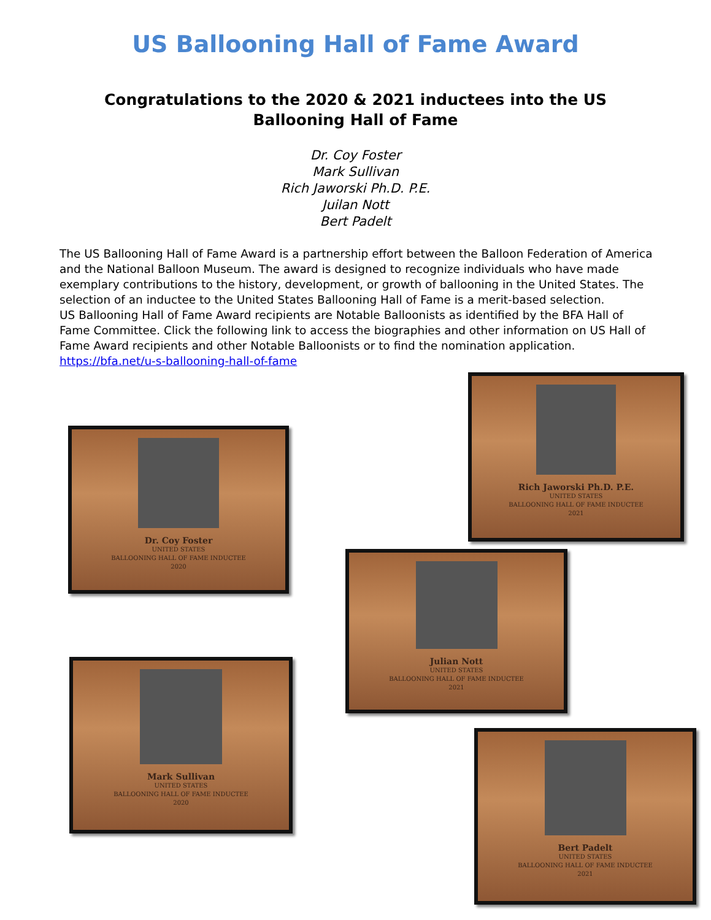US Ballooning Hall of Fame Award
Congratulations to the 2020 & 2021 inductees into the US Ballooning Hall of Fame
Dr. Coy Foster
Mark Sullivan
Rich Jaworski Ph.D. P.E.
Juilan Nott
Bert Padelt
The US Ballooning Hall of Fame Award is a partnership effort between the Balloon Federation of America and the National Balloon Museum. The award is designed to recognize individuals who have made exemplary contributions to the history, development, or growth of ballooning in the United States. The selection of an inductee to the United States Ballooning Hall of Fame is a merit-based selection.
US Ballooning Hall of Fame Award recipients are Notable Balloonists as identified by the BFA Hall of Fame Committee. Click the following link to access the biographies and other information on US Hall of Fame Award recipients and other Notable Balloonists or to find the nomination application.
https://bfa.net/u-s-ballooning-hall-of-fame
Rich Jaworski Ph.D. P.E.
UNITED STATES
BALLOONING HALL OF FAME INDUCTEE
2021
Dr. Coy Foster
UNITED STATES
BALLOONING HALL OF FAME INDUCTEE
2020
Julian Nott
UNITED STATES
BALLOONING HALL OF FAME INDUCTEE
2021
Mark Sullivan
UNITED STATES
BALLOONING HALL OF FAME INDUCTEE
2020
Bert Padelt
UNITED STATES
BALLOONING HALL OF FAME INDUCTEE
2021